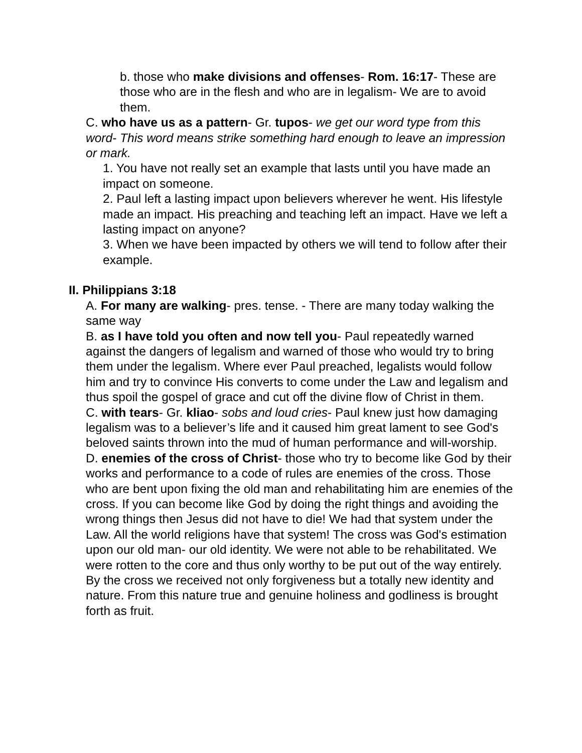b. those who make divisions and offenses- Rom. 16:17- These are those who are in the flesh and who are in legalism- We are to avoid them.
C. who have us as a pattern- Gr. tupos- we get our word type from this word- This word means strike something hard enough to leave an impression or mark.
1. You have not really set an example that lasts until you have made an impact on someone.
2. Paul left a lasting impact upon believers wherever he went. His lifestyle made an impact. His preaching and teaching left an impact. Have we left a lasting impact on anyone?
3. When we have been impacted by others we will tend to follow after their example.
II. Philippians 3:18
A. For many are walking- pres. tense. - There are many today walking the same way
B. as I have told you often and now tell you- Paul repeatedly warned against the dangers of legalism and warned of those who would try to bring them under the legalism. Where ever Paul preached, legalists would follow him and try to convince His converts to come under the Law and legalism and thus spoil the gospel of grace and cut off the divine flow of Christ in them.
C. with tears- Gr. kliao- sobs and loud cries- Paul knew just how damaging legalism was to a believer’s life and it caused him great lament to see God's beloved saints thrown into the mud of human performance and will-worship.
D. enemies of the cross of Christ- those who try to become like God by their works and performance to a code of rules are enemies of the cross. Those who are bent upon fixing the old man and rehabilitating him are enemies of the cross. If you can become like God by doing the right things and avoiding the wrong things then Jesus did not have to die! We had that system under the Law. All the world religions have that system! The cross was God's estimation upon our old man- our old identity. We were not able to be rehabilitated. We were rotten to the core and thus only worthy to be put out of the way entirely. By the cross we received not only forgiveness but a totally new identity and nature. From this nature true and genuine holiness and godliness is brought forth as fruit.